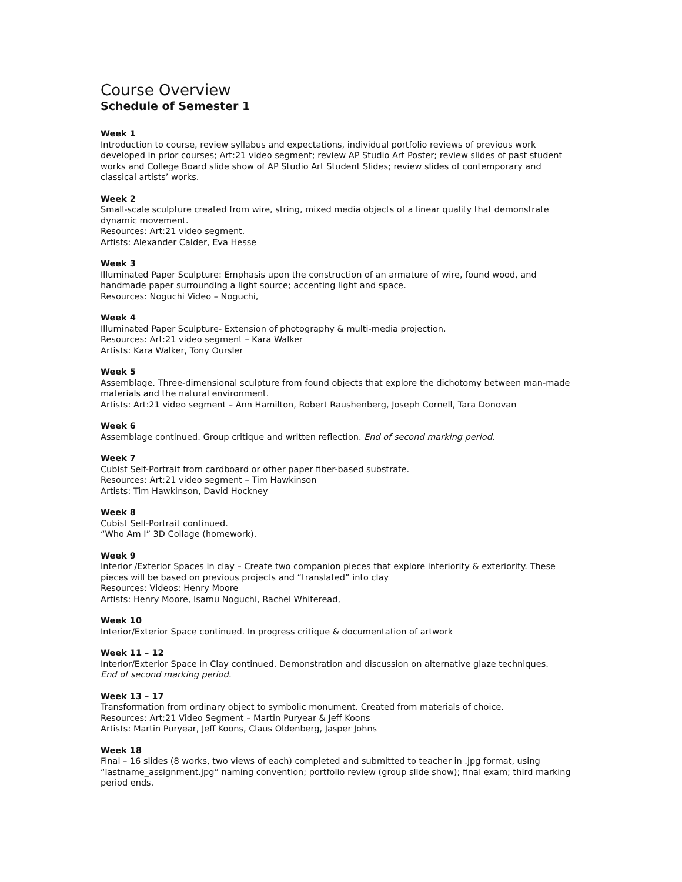Course Overview
Schedule of Semester 1
Week 1
Introduction to course, review syllabus and expectations, individual portfolio reviews of previous work developed in prior courses; Art:21 video segment; review AP Studio Art Poster; review slides of past student works and College Board slide show of AP Studio Art Student Slides; review slides of contemporary and classical artists’ works.
Week 2
Small-scale sculpture created from wire, string, mixed media objects of a linear quality that demonstrate dynamic movement.
Resources: Art:21 video segment.
Artists: Alexander Calder, Eva Hesse
Week 3
Illuminated Paper Sculpture: Emphasis upon the construction of an armature of wire, found wood, and handmade paper surrounding a light source; accenting light and space.
Resources: Noguchi Video – Noguchi,
Week 4
Illuminated Paper Sculpture- Extension of photography & multi-media projection.
Resources: Art:21 video segment – Kara Walker
Artists: Kara Walker, Tony Oursler
Week 5
Assemblage. Three-dimensional sculpture from found objects that explore the dichotomy between man-made materials and the natural environment.
Artists: Art:21 video segment – Ann Hamilton, Robert Raushenberg, Joseph Cornell, Tara Donovan
Week 6
Assemblage continued. Group critique and written reflection. End of second marking period.
Week 7
Cubist Self-Portrait from cardboard or other paper fiber-based substrate.
Resources: Art:21 video segment – Tim Hawkinson
Artists: Tim Hawkinson, David Hockney
Week 8
Cubist Self-Portrait continued.
“Who Am I” 3D Collage (homework).
Week 9
Interior /Exterior Spaces in clay – Create two companion pieces that explore interiority & exteriority. These pieces will be based on previous projects and “translated” into clay
Resources: Videos: Henry Moore
Artists: Henry Moore, Isamu Noguchi, Rachel Whiteread,
Week 10
Interior/Exterior Space continued. In progress critique & documentation of artwork
Week 11 – 12
Interior/Exterior Space in Clay continued. Demonstration and discussion on alternative glaze techniques.
End of second marking period.
Week 13 – 17
Transformation from ordinary object to symbolic monument. Created from materials of choice.
Resources: Art:21 Video Segment – Martin Puryear & Jeff Koons
Artists: Martin Puryear, Jeff Koons, Claus Oldenberg, Jasper Johns
Week 18
Final – 16 slides (8 works, two views of each) completed and submitted to teacher in .jpg format, using “lastname_assignment.jpg” naming convention; portfolio review (group slide show); final exam; third marking period ends.